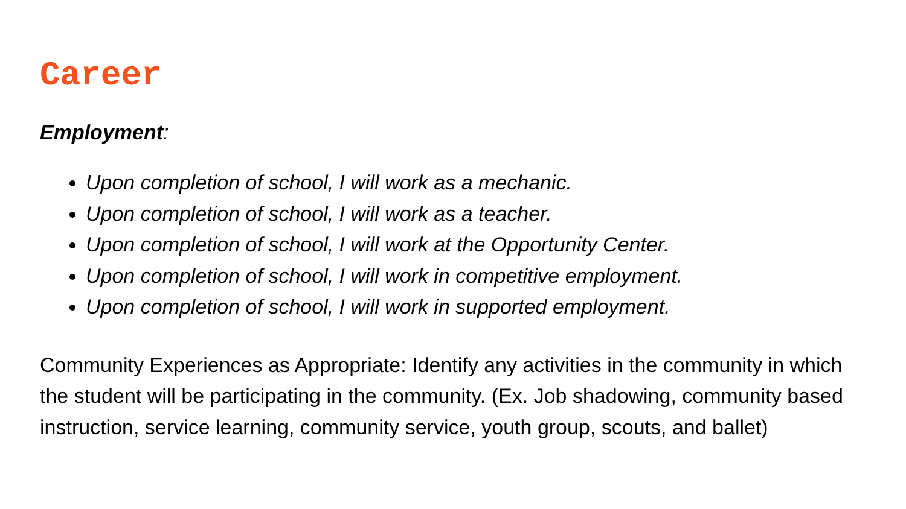Career
Employment:
Upon completion of school, I will work as a mechanic.
Upon completion of school, I will work as a teacher.
Upon completion of school, I will work at the Opportunity Center.
Upon completion of school, I will work in competitive employment.
Upon completion of school, I will work in supported employment.
Community Experiences as Appropriate: Identify any activities in the community in which the student will be participating in the community. (Ex. Job shadowing, community based instruction, service learning, community service, youth group, scouts, and ballet)